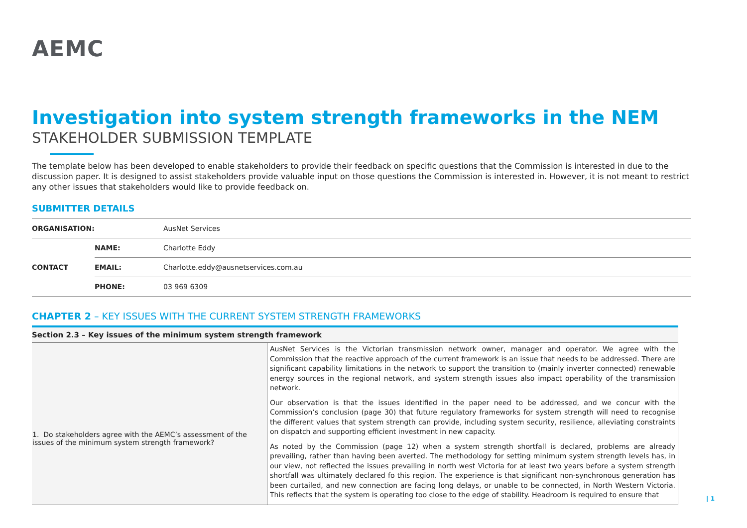AEMC
Investigation into system strength frameworks in the NEM
STAKEHOLDER SUBMISSION TEMPLATE
The template below has been developed to enable stakeholders to provide their feedback on specific questions that the Commission is interested in due to the discussion paper. It is designed to assist stakeholders provide valuable input on those questions the Commission is interested in. However, it is not meant to restrict any other issues that stakeholders would like to provide feedback on.
SUBMITTER DETAILS
| ORGANISATION: | | AusNet Services |
| CONTACT | NAME: | Charlotte Eddy |
| | EMAIL: | Charlotte.eddy@ausnetservices.com.au |
| | PHONE: | 03 969 6309 |
CHAPTER 2 – KEY ISSUES WITH THE CURRENT SYSTEM STRENGTH FRAMEWORKS
| Section 2.3 – Key issues of the minimum system strength framework | |
| --- | --- |
| 1. Do stakeholders agree with the AEMC’s assessment of the issues of the minimum system strength framework? | AusNet Services is the Victorian transmission network owner, manager and operator. We agree with the Commission that the reactive approach of the current framework is an issue that needs to be addressed. There are significant capability limitations in the network to support the transition to (mainly inverter connected) renewable energy sources in the regional network, and system strength issues also impact operability of the transmission network. Our observation is that the issues identified in the paper need to be addressed, and we concur with the Commission’s conclusion (page 30) that future regulatory frameworks for system strength will need to recognise the different values that system strength can provide, including system security, resilience, alleviating constraints on dispatch and supporting efficient investment in new capacity. As noted by the Commission (page 12) when a system strength shortfall is declared, problems are already prevailing, rather than having been averted. The methodology for setting minimum system strength levels has, in our view, not reflected the issues prevailing in north west Victoria for at least two years before a system strength shortfall was ultimately declared fo this region. The experience is that significant non-synchronous generation has been curtailed, and new connection are facing long delays, or unable to be connected, in North Western Victoria. This reflects that the system is operating too close to the edge of stability. Headroom is required to ensure that |
| 1